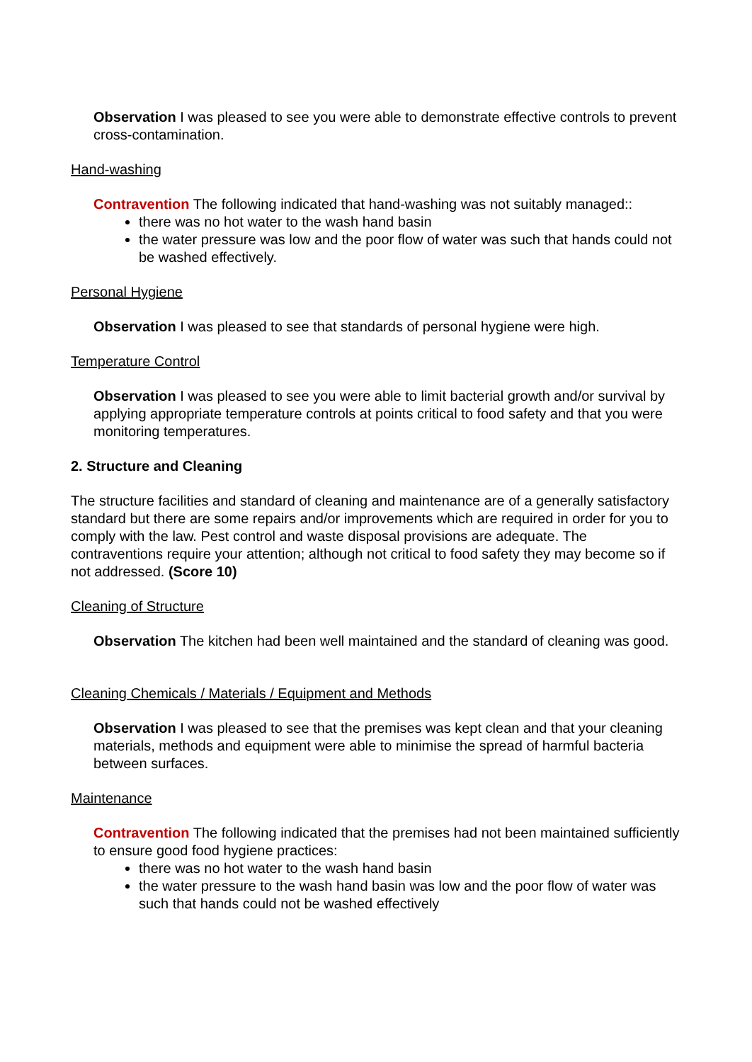Observation I was pleased to see you were able to demonstrate effective controls to prevent cross-contamination.
Hand-washing
Contravention The following indicated that hand-washing was not suitably managed::
there was no hot water to the wash hand basin
the water pressure was low and the poor flow of water was such that hands could not be washed effectively.
Personal Hygiene
Observation I was pleased to see that standards of personal hygiene were high.
Temperature Control
Observation I was pleased to see you were able to limit bacterial growth and/or survival by applying appropriate temperature controls at points critical to food safety and that you were monitoring temperatures.
2. Structure and Cleaning
The structure facilities and standard of cleaning and maintenance are of a generally satisfactory standard but there are some repairs and/or improvements which are required in order for you to comply with the law. Pest control and waste disposal provisions are adequate. The contraventions require your attention; although not critical to food safety they may become so if not addressed. (Score 10)
Cleaning of Structure
Observation The kitchen had been well maintained and the standard of cleaning was good.
Cleaning Chemicals / Materials / Equipment and Methods
Observation I was pleased to see that the premises was kept clean and that your cleaning materials, methods and equipment were able to minimise the spread of harmful bacteria between surfaces.
Maintenance
Contravention The following indicated that the premises had not been maintained sufficiently to ensure good food hygiene practices:
there was no hot water to the wash hand basin
the water pressure to the wash hand basin was low and the poor flow of water was such that hands could not be washed effectively